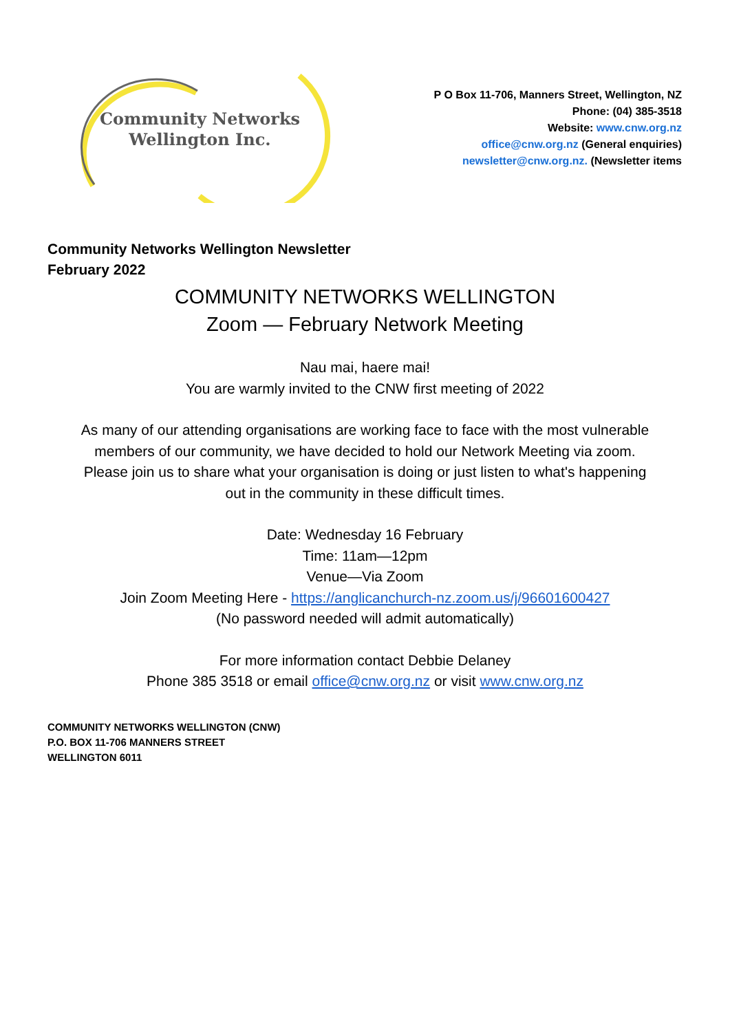Community Networks
Wellington Inc.
P O Box 11-706, Manners Street, Wellington, NZ
Phone: (04) 385-3518
Website: www.cnw.org.nz
office@cnw.org.nz (General enquiries)
newsletter@cnw.org.nz. (Newsletter items
Community Networks Wellington Newsletter
February 2022
COMMUNITY NETWORKS WELLINGTON
Zoom — February Network Meeting
Nau mai, haere mai!
You are warmly invited to the CNW first meeting of 2022
As many of our attending organisations are working face to face with the most vulnerable
members of our community, we have decided to hold our Network Meeting via zoom.
Please join us to share what your organisation is doing or just listen to what's happening
out in the community in these difficult times.
Date: Wednesday 16 February
Time: 11am—12pm
Venue—Via Zoom
Join Zoom Meeting Here - https://anglicanchurch-nz.zoom.us/j/96601600427
(No password needed will admit automatically)
For more information contact Debbie Delaney
Phone 385 3518 or email office@cnw.org.nz or visit www.cnw.org.nz
COMMUNITY NETWORKS WELLINGTON (CNW)
P.O. BOX 11-706 MANNERS STREET
WELLINGTON 6011